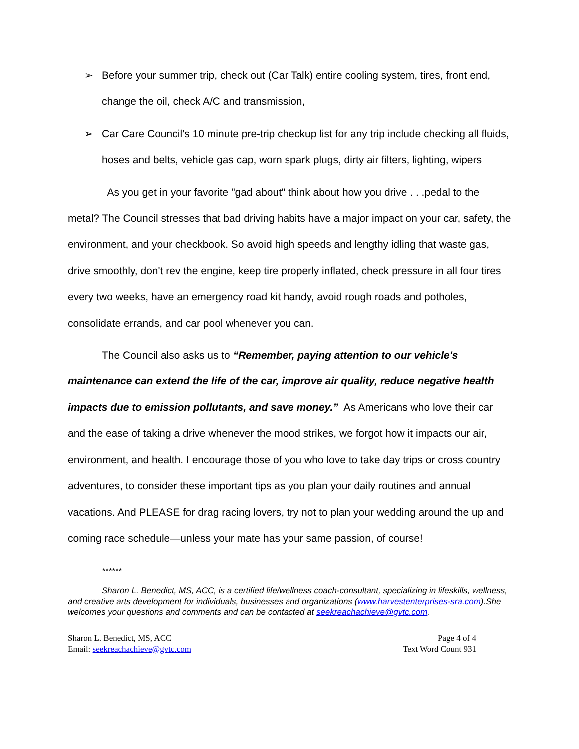➢
Before your summer trip, check out (Car Talk) entire cooling system, tires, front end, change the oil, check A/C and transmission,
➢
Car Care Council’s 10 minute pre-trip checkup list for any trip include checking all fluids, hoses and belts, vehicle gas cap, worn spark plugs, dirty air filters, lighting, wipers
As you get in your favorite "gad about" think about how you drive . . .pedal to the metal? The Council stresses that bad driving habits have a major impact on your car, safety, the environment, and your checkbook. So avoid high speeds and lengthy idling that waste gas, drive smoothly, don't rev the engine, keep tire properly inflated, check pressure in all four tires every two weeks, have an emergency road kit handy, avoid rough roads and potholes, consolidate errands, and car pool whenever you can.
The Council also asks us to “Remember, paying attention to our vehicle's maintenance can extend the life of the car, improve air quality, reduce negative health impacts due to emission pollutants, and save money.” As Americans who love their car and the ease of taking a drive whenever the mood strikes, we forgot how it impacts our air, environment, and health. I encourage those of you who love to take day trips or cross country adventures, to consider these important tips as you plan your daily routines and annual vacations. And PLEASE for drag racing lovers, try not to plan your wedding around the up and coming race schedule—unless your mate has your same passion, of course!
******
Sharon L. Benedict, MS, ACC, is a certified life/wellness coach-consultant, specializing in lifeskills, wellness, and creative arts development for individuals, businesses and organizations (www.harvestenterprises-sra.com).She welcomes your questions and comments and can be contacted at seekreachachieve@gvtc.com.
Sharon L. Benedict, MS, ACC
Email: seekreachachieve@gvtc.com
Page 4 of 4
Text Word Count 931